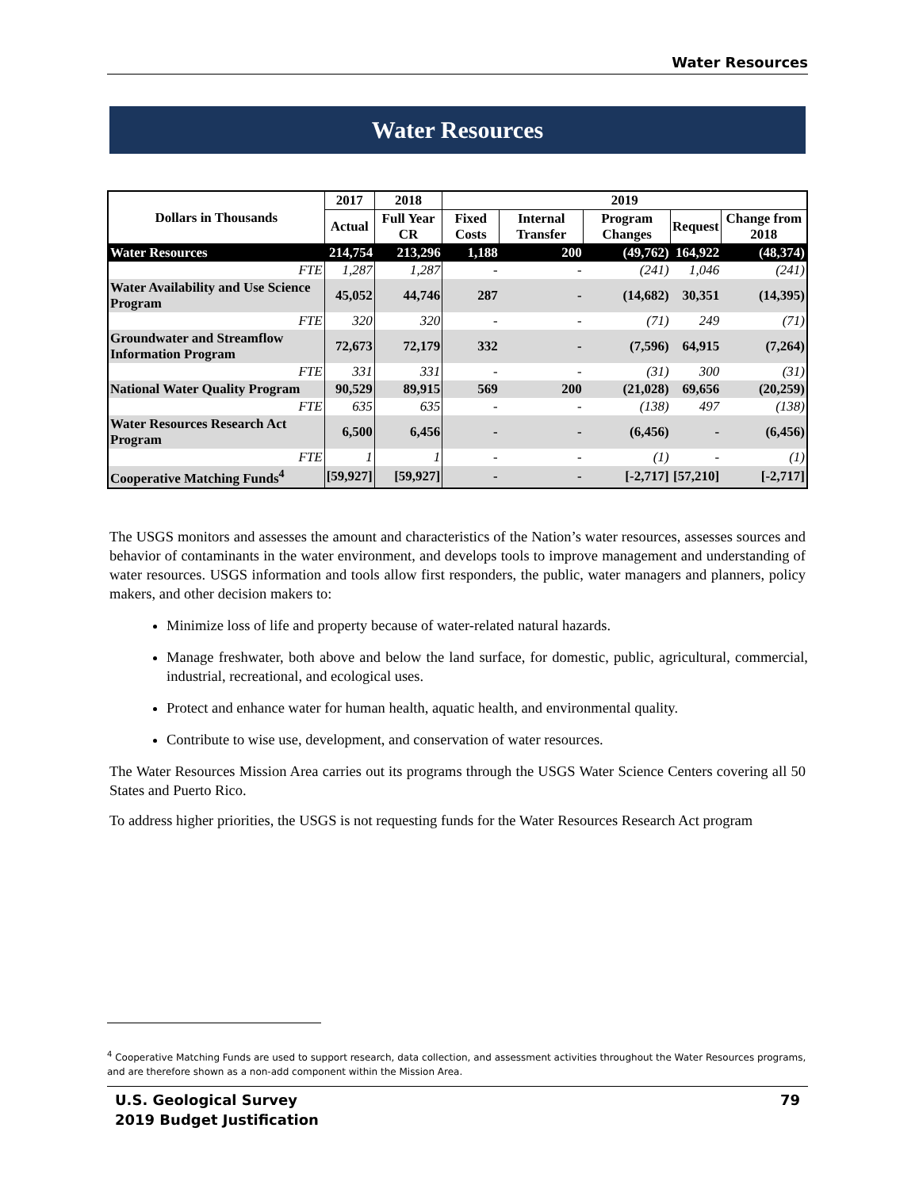Water Resources
Water Resources
| Dollars in Thousands | 2017 | 2018 | 2019 | | | | |
| --- | --- | --- | --- | --- | --- | --- | --- |
| | Actual | Full Year CR | Fixed Costs | Internal Transfer | Program Changes | Request | Change from 2018 |
| Water Resources | 214,754 | 213,296 | 1,188 | 200 | (49,762) | 164,922 | (48,374) |
| FTE | 1,287 | 1,287 | - | - | (241) | 1,046 | (241) |
| Water Availability and Use Science Program | 45,052 | 44,746 | 287 | - | (14,682) | 30,351 | (14,395) |
| FTE | 320 | 320 | - | - | (71) | 249 | (71) |
| Groundwater and Streamflow Information Program | 72,673 | 72,179 | 332 | - | (7,596) | 64,915 | (7,264) |
| FTE | 331 | 331 | - | - | (31) | 300 | (31) |
| National Water Quality Program | 90,529 | 89,915 | 569 | 200 | (21,028) | 69,656 | (20,259) |
| FTE | 635 | 635 | - | - | (138) | 497 | (138) |
| Water Resources Research Act Program | 6,500 | 6,456 | - | - | (6,456) | - | (6,456) |
| FTE | 1 | 1 | - | - | (1) | - | (1) |
| Cooperative Matching Funds<sup>4</sup> | [59,927] | [59,927] | - | - | [-2,717] | [57,210] | [-2,717] |
The USGS monitors and assesses the amount and characteristics of the Nation’s water resources, assesses sources and behavior of contaminants in the water environment, and develops tools to improve management and understanding of water resources. USGS information and tools allow first responders, the public, water managers and planners, policy makers, and other decision makers to:
Minimize loss of life and property because of water-related natural hazards.
Manage freshwater, both above and below the land surface, for domestic, public, agricultural, commercial, industrial, recreational, and ecological uses.
Protect and enhance water for human health, aquatic health, and environmental quality.
Contribute to wise use, development, and conservation of water resources.
The Water Resources Mission Area carries out its programs through the USGS Water Science Centers covering all 50 States and Puerto Rico.
To address higher priorities, the USGS is not requesting funds for the Water Resources Research Act program
<sup>4</sup> Cooperative Matching Funds are used to support research, data collection, and assessment activities throughout the Water Resources programs, and are therefore shown as a non-add component within the Mission Area.
U.S. Geological Survey
2019 Budget Justification
79